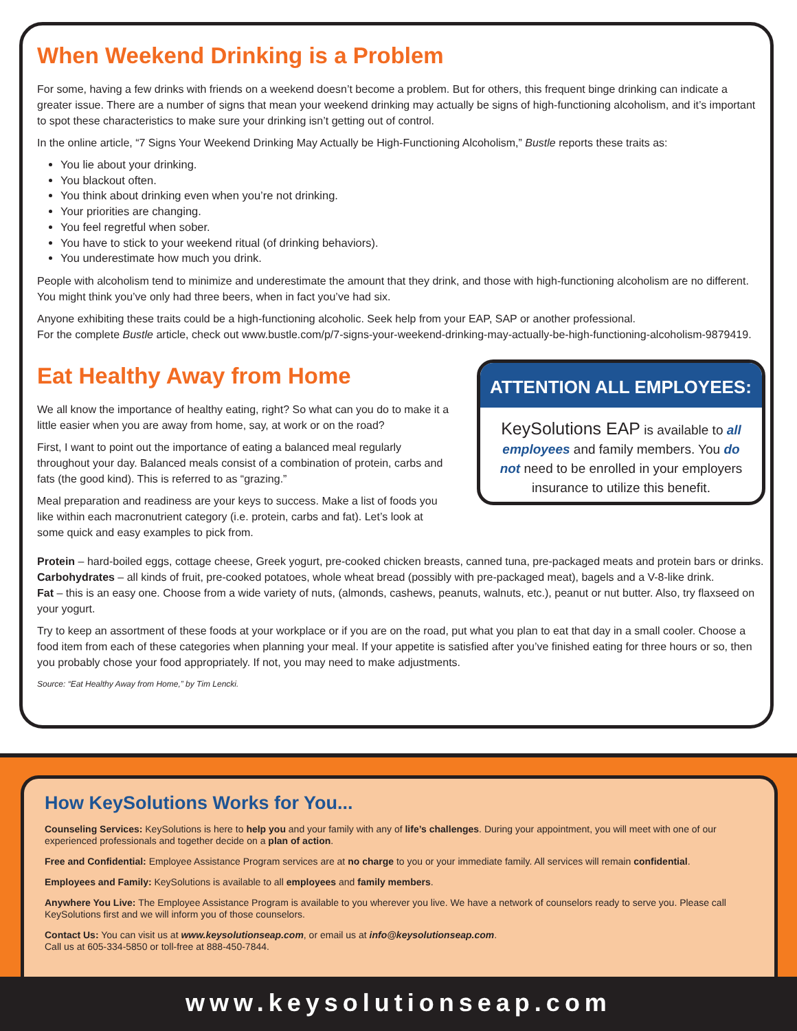When Weekend Drinking is a Problem
For some, having a few drinks with friends on a weekend doesn’t become a problem. But for others, this frequent binge drinking can indicate a greater issue. There are a number of signs that mean your weekend drinking may actually be signs of high-functioning alcoholism, and it’s important to spot these characteristics to make sure your drinking isn’t getting out of control.
In the online article, “7 Signs Your Weekend Drinking May Actually be High-Functioning Alcoholism,” Bustle reports these traits as:
You lie about your drinking.
You blackout often.
You think about drinking even when you’re not drinking.
Your priorities are changing.
You feel regretful when sober.
You have to stick to your weekend ritual (of drinking behaviors).
You underestimate how much you drink.
People with alcoholism tend to minimize and underestimate the amount that they drink, and those with high-functioning alcoholism are no different. You might think you’ve only had three beers, when in fact you’ve had six.
Anyone exhibiting these traits could be a high-functioning alcoholic. Seek help from your EAP, SAP or another professional.
For the complete Bustle article, check out www.bustle.com/p/7-signs-your-weekend-drinking-may-actually-be-high-functioning-alcoholism-9879419.
Eat Healthy Away from Home
We all know the importance of healthy eating, right? So what can you do to make it a little easier when you are away from home, say, at work or on the road?
First, I want to point out the importance of eating a balanced meal regularly throughout your day. Balanced meals consist of a combination of protein, carbs and fats (the good kind). This is referred to as “grazing.”
Meal preparation and readiness are your keys to success. Make a list of foods you like within each macronutrient category (i.e. protein, carbs and fat). Let’s look at some quick and easy examples to pick from.
ATTENTION ALL EMPLOYEES:
KeySolutions EAP is available to all employees and family members. You do not need to be enrolled in your employers insurance to utilize this benefit.
Protein – hard-boiled eggs, cottage cheese, Greek yogurt, pre-cooked chicken breasts, canned tuna, pre-packaged meats and protein bars or drinks.
Carbohydrates – all kinds of fruit, pre-cooked potatoes, whole wheat bread (possibly with pre-packaged meat), bagels and a V-8-like drink.
Fat – this is an easy one. Choose from a wide variety of nuts, (almonds, cashews, peanuts, walnuts, etc.), peanut or nut butter. Also, try flaxseed on your yogurt.
Try to keep an assortment of these foods at your workplace or if you are on the road, put what you plan to eat that day in a small cooler. Choose a food item from each of these categories when planning your meal. If your appetite is satisfied after you’ve finished eating for three hours or so, then you probably chose your food appropriately. If not, you may need to make adjustments.
Source: “Eat Healthy Away from Home,” by Tim Lencki.
How KeySolutions Works for You...
Counseling Services: KeySolutions is here to help you and your family with any of life’s challenges. During your appointment, you will meet with one of our experienced professionals and together decide on a plan of action.
Free and Confidential: Employee Assistance Program services are at no charge to you or your immediate family. All services will remain confidential.
Employees and Family: KeySolutions is available to all employees and family members.
Anywhere You Live: The Employee Assistance Program is available to you wherever you live. We have a network of counselors ready to serve you. Please call KeySolutions first and we will inform you of those counselors.
Contact Us: You can visit us at www.keysolutionseap.com, or email us at info@keysolutionseap.com.
Call us at 605-334-5850 or toll-free at 888-450-7844.
www.keysolutionseap.com